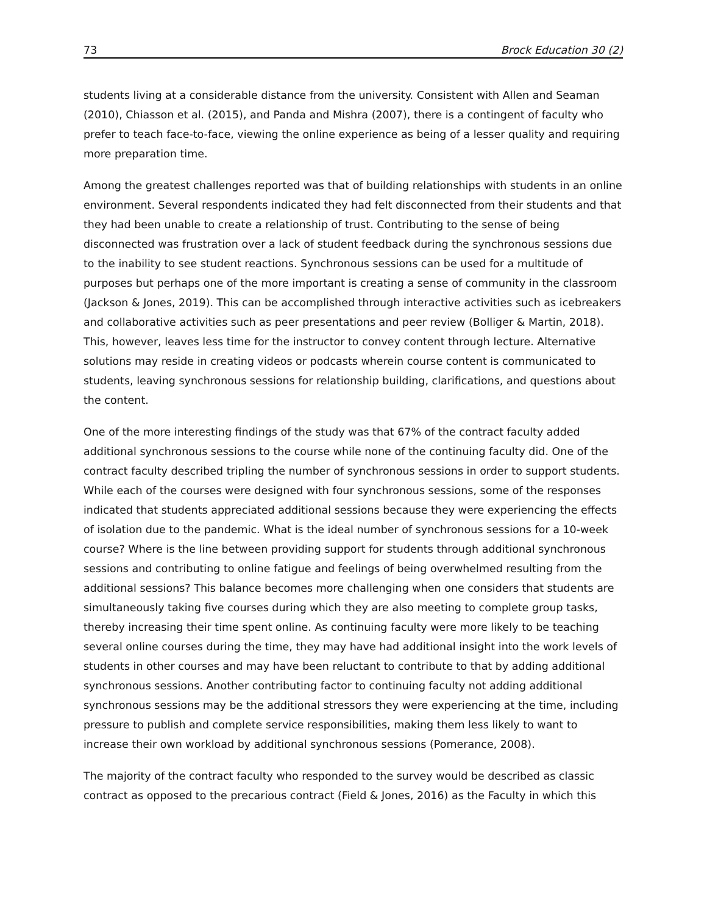73 Brock Education 30 (2)
students living at a considerable distance from the university. Consistent with Allen and Seaman (2010), Chiasson et al. (2015), and Panda and Mishra (2007), there is a contingent of faculty who prefer to teach face-to-face, viewing the online experience as being of a lesser quality and requiring more preparation time.
Among the greatest challenges reported was that of building relationships with students in an online environment. Several respondents indicated they had felt disconnected from their students and that they had been unable to create a relationship of trust. Contributing to the sense of being disconnected was frustration over a lack of student feedback during the synchronous sessions due to the inability to see student reactions. Synchronous sessions can be used for a multitude of purposes but perhaps one of the more important is creating a sense of community in the classroom (Jackson & Jones, 2019). This can be accomplished through interactive activities such as icebreakers and collaborative activities such as peer presentations and peer review (Bolliger & Martin, 2018). This, however, leaves less time for the instructor to convey content through lecture. Alternative solutions may reside in creating videos or podcasts wherein course content is communicated to students, leaving synchronous sessions for relationship building, clarifications, and questions about the content.
One of the more interesting findings of the study was that 67% of the contract faculty added additional synchronous sessions to the course while none of the continuing faculty did. One of the contract faculty described tripling the number of synchronous sessions in order to support students. While each of the courses were designed with four synchronous sessions, some of the responses indicated that students appreciated additional sessions because they were experiencing the effects of isolation due to the pandemic. What is the ideal number of synchronous sessions for a 10-week course? Where is the line between providing support for students through additional synchronous sessions and contributing to online fatigue and feelings of being overwhelmed resulting from the additional sessions? This balance becomes more challenging when one considers that students are simultaneously taking five courses during which they are also meeting to complete group tasks, thereby increasing their time spent online. As continuing faculty were more likely to be teaching several online courses during the time, they may have had additional insight into the work levels of students in other courses and may have been reluctant to contribute to that by adding additional synchronous sessions. Another contributing factor to continuing faculty not adding additional synchronous sessions may be the additional stressors they were experiencing at the time, including pressure to publish and complete service responsibilities, making them less likely to want to increase their own workload by additional synchronous sessions (Pomerance, 2008).
The majority of the contract faculty who responded to the survey would be described as classic contract as opposed to the precarious contract (Field & Jones, 2016) as the Faculty in which this